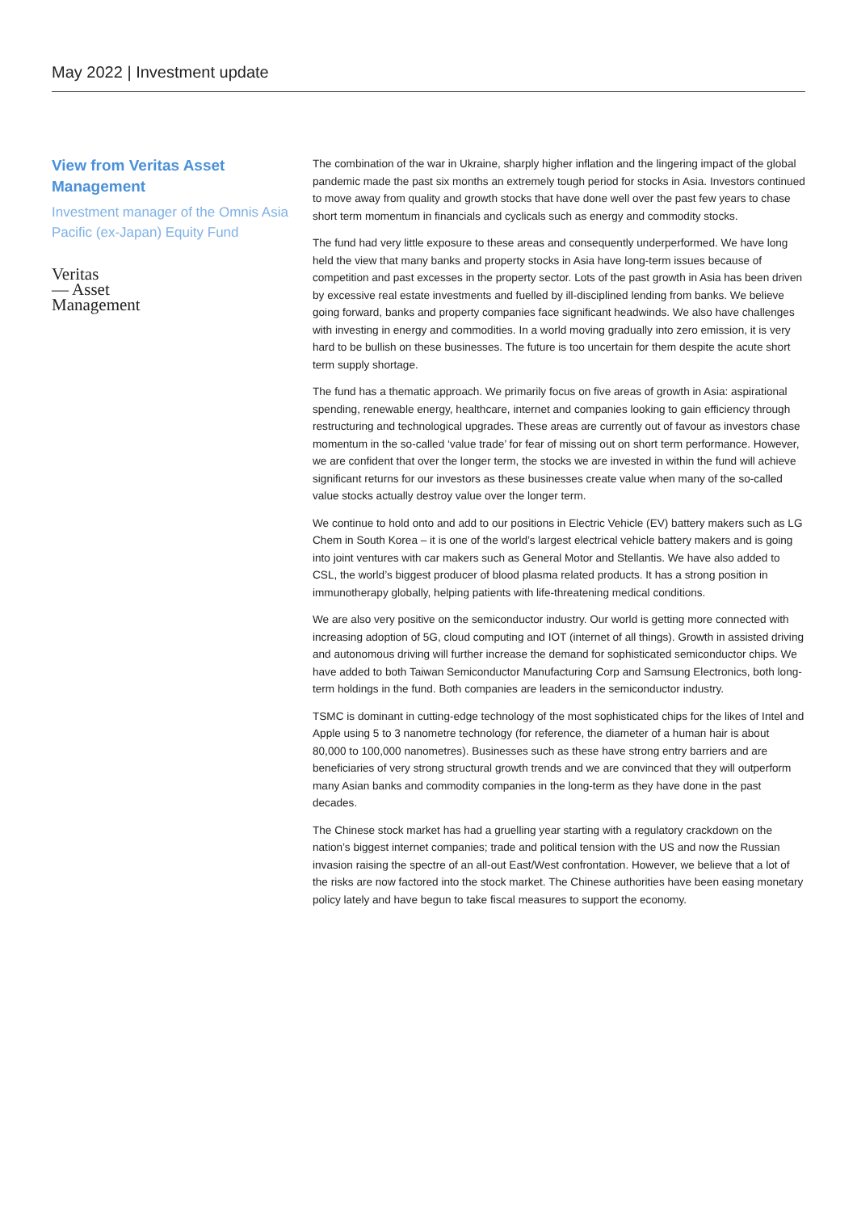May 2022 | Investment update
View from Veritas Asset Management
Investment manager of the Omnis Asia Pacific (ex-Japan) Equity Fund
Veritas
— Asset
Management
The combination of the war in Ukraine, sharply higher inflation and the lingering impact of the global pandemic made the past six months an extremely tough period for stocks in Asia. Investors continued to move away from quality and growth stocks that have done well over the past few years to chase short term momentum in financials and cyclicals such as energy and commodity stocks.
The fund had very little exposure to these areas and consequently underperformed. We have long held the view that many banks and property stocks in Asia have long-term issues because of competition and past excesses in the property sector. Lots of the past growth in Asia has been driven by excessive real estate investments and fuelled by ill-disciplined lending from banks. We believe going forward, banks and property companies face significant headwinds. We also have challenges with investing in energy and commodities. In a world moving gradually into zero emission, it is very hard to be bullish on these businesses. The future is too uncertain for them despite the acute short term supply shortage.
The fund has a thematic approach. We primarily focus on five areas of growth in Asia: aspirational spending, renewable energy, healthcare, internet and companies looking to gain efficiency through restructuring and technological upgrades. These areas are currently out of favour as investors chase momentum in the so-called ‘value trade’ for fear of missing out on short term performance. However, we are confident that over the longer term, the stocks we are invested in within the fund will achieve significant returns for our investors as these businesses create value when many of the so-called value stocks actually destroy value over the longer term.
We continue to hold onto and add to our positions in Electric Vehicle (EV) battery makers such as LG Chem in South Korea – it is one of the world’s largest electrical vehicle battery makers and is going into joint ventures with car makers such as General Motor and Stellantis. We have also added to CSL, the world’s biggest producer of blood plasma related products. It has a strong position in immunotherapy globally, helping patients with life-threatening medical conditions.
We are also very positive on the semiconductor industry. Our world is getting more connected with increasing adoption of 5G, cloud computing and IOT (internet of all things). Growth in assisted driving and autonomous driving will further increase the demand for sophisticated semiconductor chips. We have added to both Taiwan Semiconductor Manufacturing Corp and Samsung Electronics, both long-term holdings in the fund. Both companies are leaders in the semiconductor industry.
TSMC is dominant in cutting-edge technology of the most sophisticated chips for the likes of Intel and Apple using 5 to 3 nanometre technology (for reference, the diameter of a human hair is about 80,000 to 100,000 nanometres). Businesses such as these have strong entry barriers and are beneficiaries of very strong structural growth trends and we are convinced that they will outperform many Asian banks and commodity companies in the long-term as they have done in the past decades.
The Chinese stock market has had a gruelling year starting with a regulatory crackdown on the nation’s biggest internet companies; trade and political tension with the US and now the Russian invasion raising the spectre of an all-out East/West confrontation. However, we believe that a lot of the risks are now factored into the stock market. The Chinese authorities have been easing monetary policy lately and have begun to take fiscal measures to support the economy.